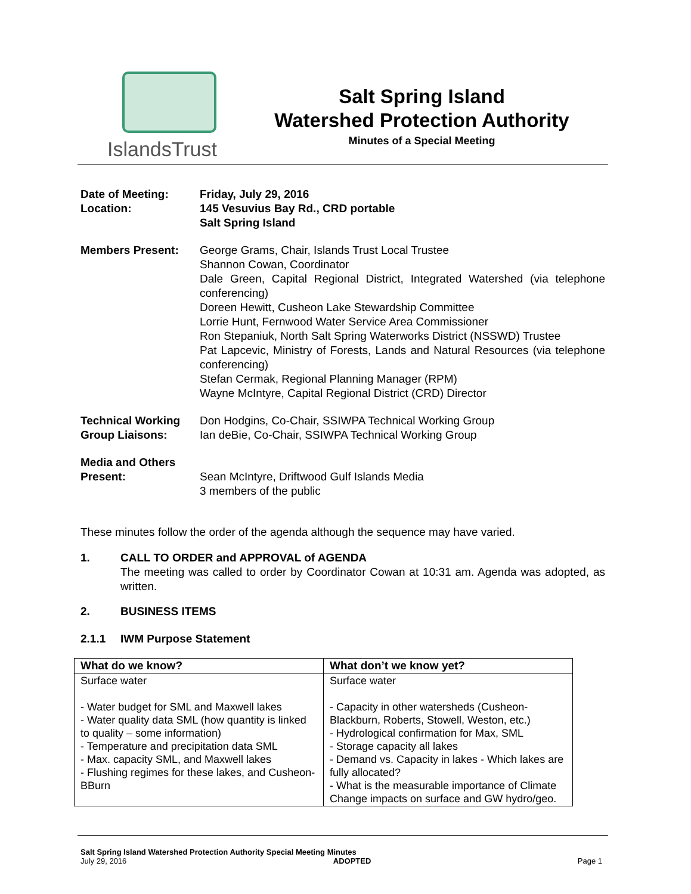IslandsTrust
Salt Spring Island
Watershed Protection Authority
Minutes of a Special Meeting
Date of Meeting: Friday, July 29, 2016
Location: 145 Vesuvius Bay Rd., CRD portable
Salt Spring Island
Members Present: George Grams, Chair, Islands Trust Local Trustee
Shannon Cowan, Coordinator
Dale Green, Capital Regional District, Integrated Watershed (via telephone conferencing)
Doreen Hewitt, Cusheon Lake Stewardship Committee
Lorrie Hunt, Fernwood Water Service Area Commissioner
Ron Stepaniuk, North Salt Spring Waterworks District (NSSWD) Trustee
Pat Lapcevic, Ministry of Forests, Lands and Natural Resources (via telephone conferencing)
Stefan Cermak, Regional Planning Manager (RPM)
Wayne McIntyre, Capital Regional District (CRD) Director
Technical Working Group Liaisons:
Don Hodgins, Co-Chair, SSIWPA Technical Working Group
Ian deBie, Co-Chair, SSIWPA Technical Working Group
Media and Others Present:
Sean McIntyre, Driftwood Gulf Islands Media
3 members of the public
These minutes follow the order of the agenda although the sequence may have varied.
1. CALL TO ORDER and APPROVAL of AGENDA
The meeting was called to order by Coordinator Cowan at 10:31 am. Agenda was adopted, as written.
2. BUSINESS ITEMS
2.1.1 IWM Purpose Statement
| What do we know? | What don’t we know yet? |
| --- | --- |
| Surface water - Water budget for SML and Maxwell lakes - Water quality data SML (how quantity is linked to quality – some information) - Temperature and precipitation data SML - Max. capacity SML, and Maxwell lakes - Flushing regimes for these lakes, and Cusheon-BBurn | Surface water - Capacity in other watersheds (Cusheon-Blackburn, Roberts, Stowell, Weston, etc.) - Hydrological confirmation for Max, SML - Storage capacity all lakes - Demand vs. Capacity in lakes - Which lakes are fully allocated? - What is the measurable importance of Climate Change impacts on surface and GW hydro/geo. |
Salt Spring Island Watershed Protection Authority Special Meeting Minutes
July 29, 2016 ADOPTED Page 1